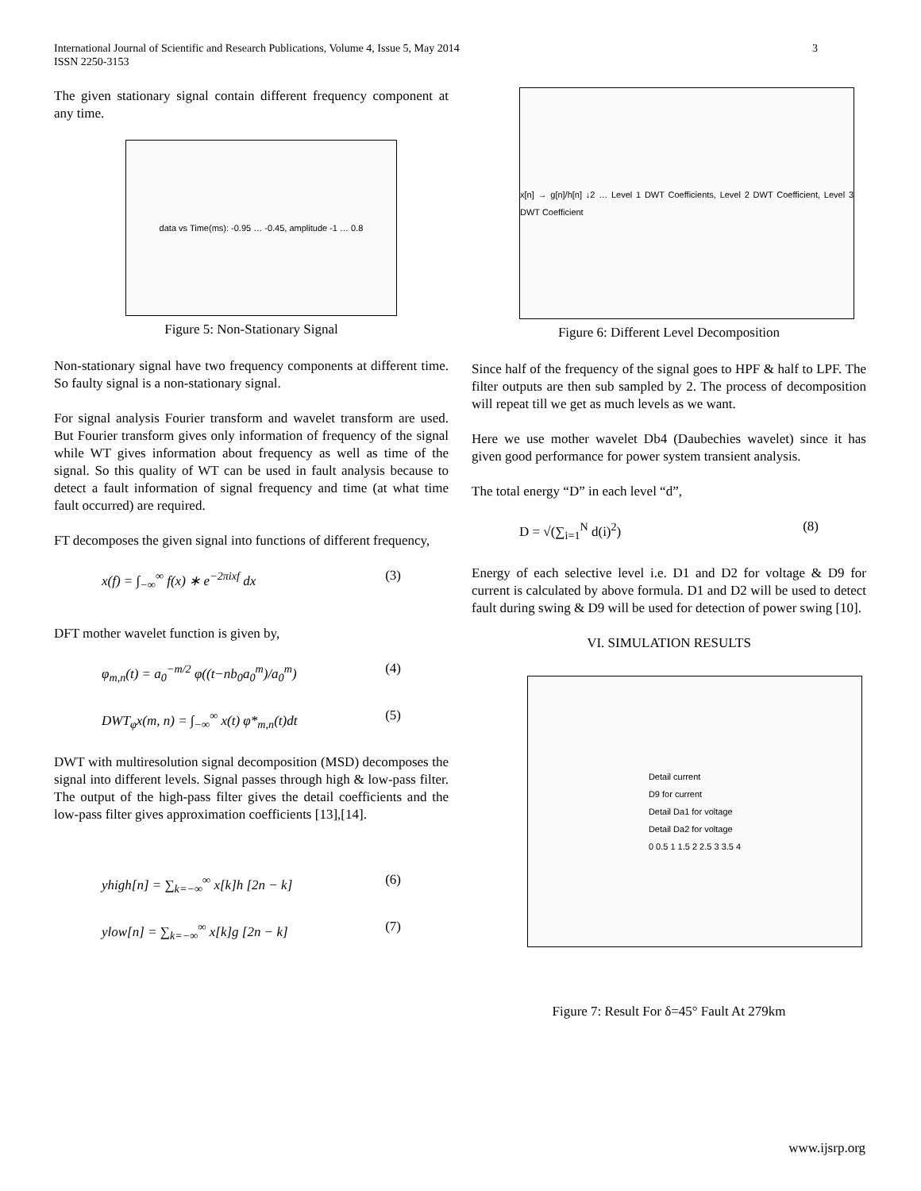International Journal of Scientific and Research Publications, Volume 4, Issue 5, May 2014
ISSN 2250-3153
3
The given stationary signal contain different frequency component at any time.
data vs Time(ms): -0.95 … -0.45, amplitude -1 … 0.8
Figure 5: Non-Stationary Signal
Non-stationary signal have two frequency components at different time. So faulty signal is a non-stationary signal.
For signal analysis Fourier transform and wavelet transform are used. But Fourier transform gives only information of frequency of the signal while WT gives information about frequency as well as time of the signal. So this quality of WT can be used in fault analysis because to detect a fault information of signal frequency and time (at what time fault occurred) are required.
FT decomposes the given signal into functions of different frequency,
x(f) = ∫<sub>−∞</sub><sup>∞</sup> f(x) ∗ e<sup>−2πixf</sup> dx (3)
DFT mother wavelet function is given by,
φ<sub>m,n</sub>(t) = a<sub>0</sub><sup>−m/2</sup> φ((t−nb<sub>0</sub>a<sub>0</sub><sup>m</sup>)/a<sub>0</sub><sup>m</sup>) (4)
DWT<sub>φ</sub>x(m, n) = ∫<sub>−∞</sub><sup>∞</sup> x(t) φ*<sub>m,n</sub>(t)dt (5)
DWT with multiresolution signal decomposition (MSD) decomposes the signal into different levels. Signal passes through high & low-pass filter. The output of the high-pass filter gives the detail coefficients and the low-pass filter gives approximation coefficients [13],[14].
yhigh[n] = ∑<sub>k=−∞</sub><sup>∞</sup> x[k]h [2n − k] (6)
ylow[n] = ∑<sub>k=−∞</sub><sup>∞</sup> x[k]g [2n − k] (7)
x[n] → g[n]/h[n] ↓2 … Level 1 DWT Coefficients, Level 2 DWT Coefficient, Level 3 DWT Coefficient
Figure 6: Different Level Decomposition
Since half of the frequency of the signal goes to HPF & half to LPF. The filter outputs are then sub sampled by 2. The process of decomposition will repeat till we get as much levels as we want.
Here we use mother wavelet Db4 (Daubechies wavelet) since it has given good performance for power system transient analysis.
The total energy “D” in each level “d”,
D = √(∑<sub>i=1</sub><sup>N</sup> d(i)<sup>2</sup>) (8)
Energy of each selective level i.e. D1 and D2 for voltage & D9 for current is calculated by above formula. D1 and D2 will be used to detect fault during swing & D9 will be used for detection of power swing [10].
VI. SIMULATION RESULTS
Detail current
D9 for current
Detail Da1 for voltage
Detail Da2 for voltage
0 0.5 1 1.5 2 2.5 3 3.5 4
Figure 7: Result For δ=45° Fault At 279km
www.ijsrp.org